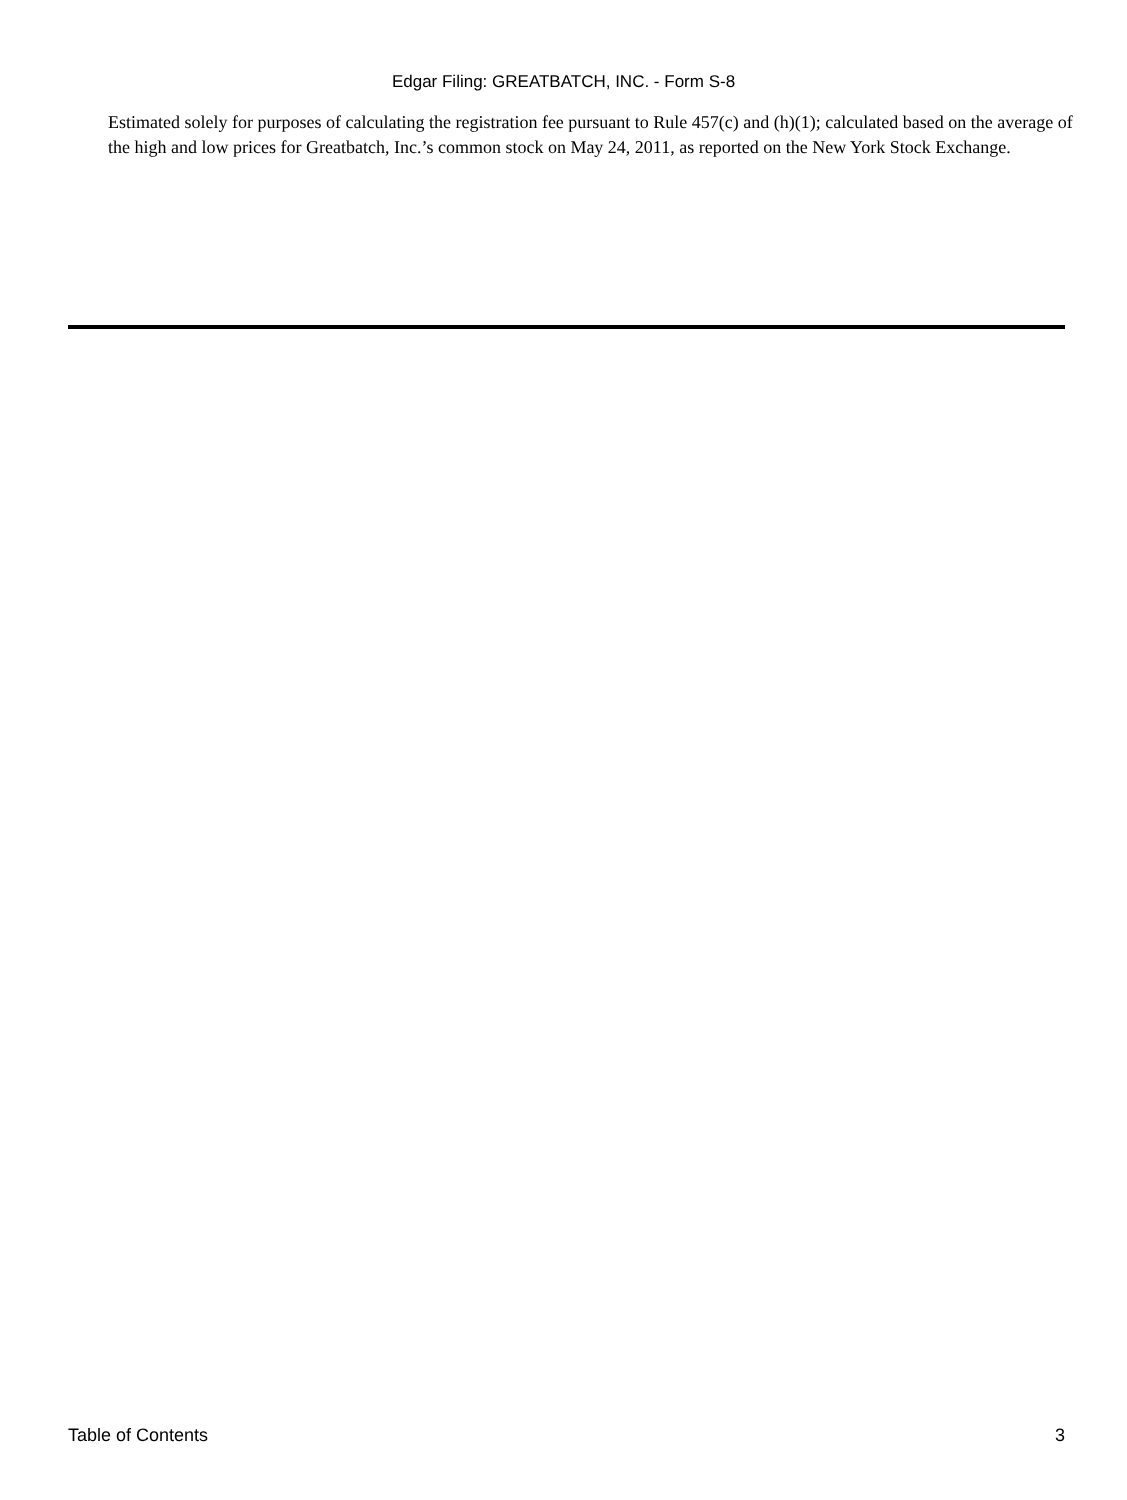Edgar Filing: GREATBATCH, INC. - Form S-8
Estimated solely for purposes of calculating the registration fee pursuant to Rule 457(c) and (h)(1); calculated based on the average of the high and low prices for Greatbatch, Inc.’s common stock on May 24, 2011, as reported on the New York Stock Exchange.
Table of Contents 3